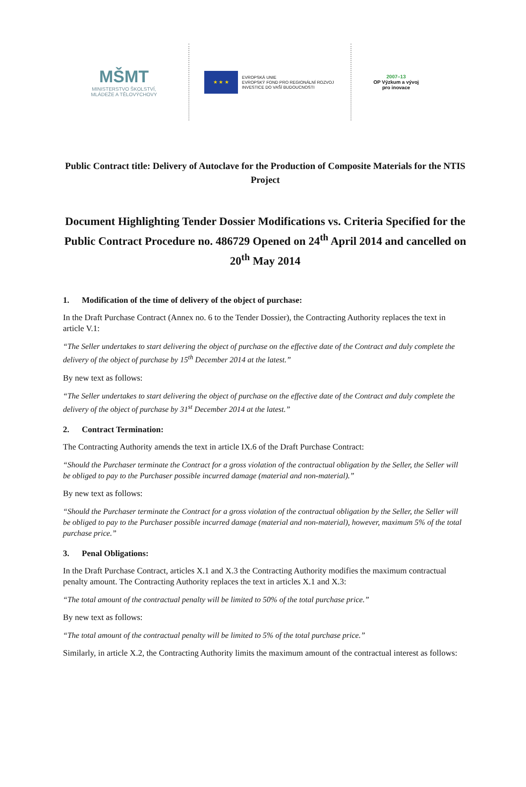MŠMT
MINISTERSTVO ŠKOLSTVÍ,
MLÁDEŽE A TĚLOVÝCHOVY
★ ★ ★
EVROPSKÁ UNIE
EVROPSKÝ FOND PRO REGIONÁLNÍ ROZVOJ
INVESTICE DO VAŠÍ BUDOUCNOSTI
2007–13
OP Výzkum a vývoj
pro inovace
Public Contract title: Delivery of Autoclave for the Production of Composite Materials for the NTIS Project
Document Highlighting Tender Dossier Modifications vs. Criteria Specified for the Public Contract Procedure no. 486729 Opened on 24<sup>th</sup> April 2014 and cancelled on 20<sup>th</sup> May 2014
1. Modification of the time of delivery of the object of purchase:
In the Draft Purchase Contract (Annex no. 6 to the Tender Dossier), the Contracting Authority replaces the text in article V.1:
“The Seller undertakes to start delivering the object of purchase on the effective date of the Contract and duly complete the delivery of the object of purchase by 15<sup>th</sup> December 2014 at the latest.”
By new text as follows:
“The Seller undertakes to start delivering the object of purchase on the effective date of the Contract and duly complete the delivery of the object of purchase by 31<sup>st</sup> December 2014 at the latest.”
2. Contract Termination:
The Contracting Authority amends the text in article IX.6 of the Draft Purchase Contract:
“Should the Purchaser terminate the Contract for a gross violation of the contractual obligation by the Seller, the Seller will be obliged to pay to the Purchaser possible incurred damage (material and non-material).”
By new text as follows:
“Should the Purchaser terminate the Contract for a gross violation of the contractual obligation by the Seller, the Seller will be obliged to pay to the Purchaser possible incurred damage (material and non-material), however, maximum 5% of the total purchase price.”
3. Penal Obligations:
In the Draft Purchase Contract, articles X.1 and X.3 the Contracting Authority modifies the maximum contractual penalty amount. The Contracting Authority replaces the text in articles X.1 and X.3:
“The total amount of the contractual penalty will be limited to 50% of the total purchase price.”
By new text as follows:
“The total amount of the contractual penalty will be limited to 5% of the total purchase price.”
Similarly, in article X.2, the Contracting Authority limits the maximum amount of the contractual interest as follows: